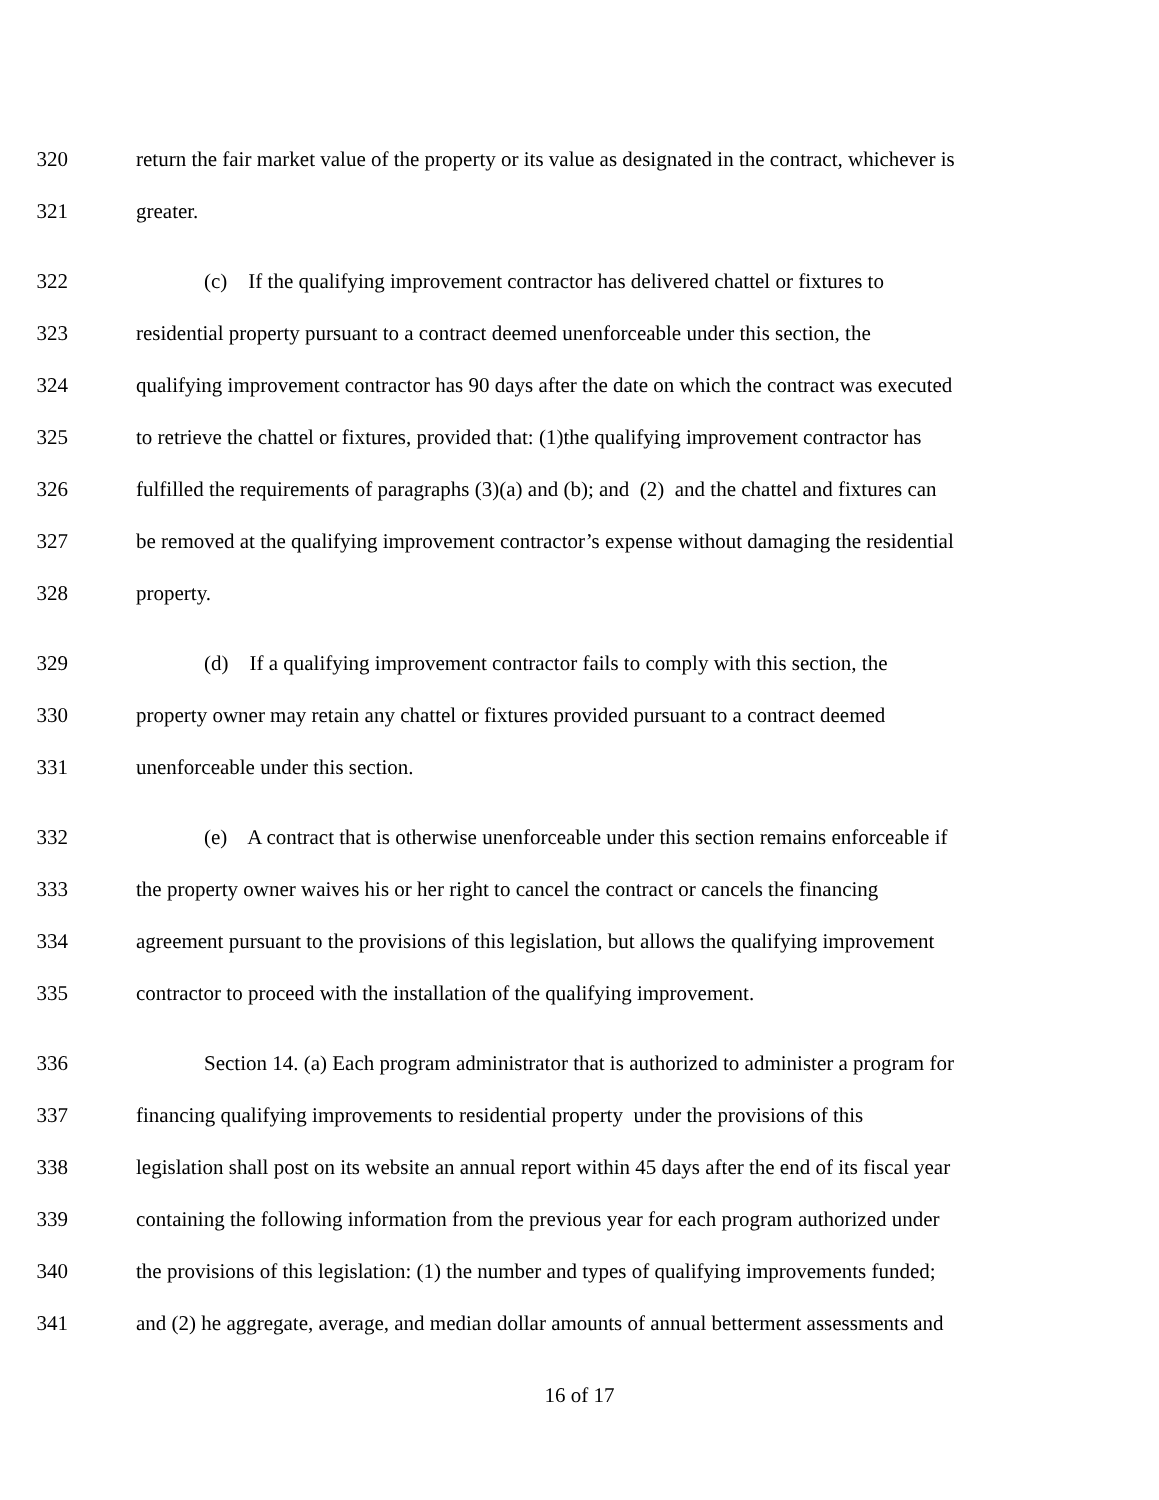320 return the fair market value of the property or its value as designated in the contract, whichever is
321 greater.
322 (c) If the qualifying improvement contractor has delivered chattel or fixtures to
323 residential property pursuant to a contract deemed unenforceable under this section, the
324 qualifying improvement contractor has 90 days after the date on which the contract was executed
325 to retrieve the chattel or fixtures, provided that: (1)the qualifying improvement contractor has
326 fulfilled the requirements of paragraphs (3)(a) and (b); and (2) and the chattel and fixtures can
327 be removed at the qualifying improvement contractor’s expense without damaging the residential
328 property.
329 (d) If a qualifying improvement contractor fails to comply with this section, the
330 property owner may retain any chattel or fixtures provided pursuant to a contract deemed
331 unenforceable under this section.
332 (e) A contract that is otherwise unenforceable under this section remains enforceable if
333 the property owner waives his or her right to cancel the contract or cancels the financing
334 agreement pursuant to the provisions of this legislation, but allows the qualifying improvement
335 contractor to proceed with the installation of the qualifying improvement.
336 Section 14. (a) Each program administrator that is authorized to administer a program for
337 financing qualifying improvements to residential property under the provisions of this
338 legislation shall post on its website an annual report within 45 days after the end of its fiscal year
339 containing the following information from the previous year for each program authorized under
340 the provisions of this legislation: (1) the number and types of qualifying improvements funded;
341 and (2) he aggregate, average, and median dollar amounts of annual betterment assessments and
16 of 17